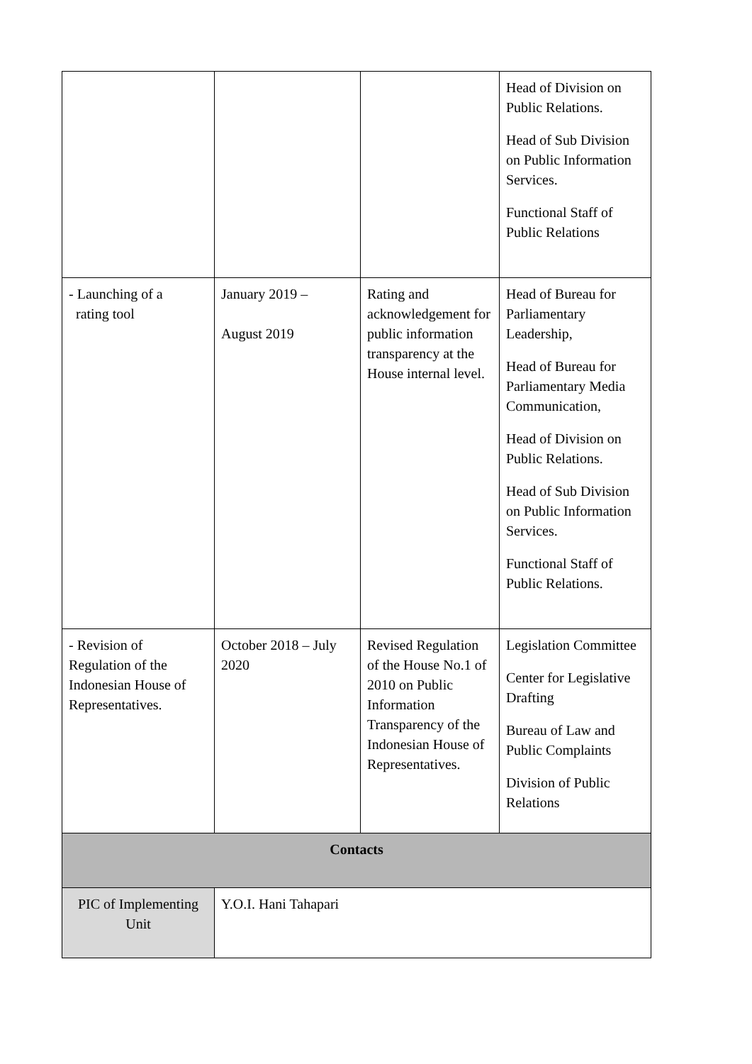| | | | Head of Division on Public Relations. Head of Sub Division on Public Information Services. Functional Staff of Public Relations |
| - Launching of a rating tool | January 2019 – August 2019 | Rating and acknowledgement for public information transparency at the House internal level. | Head of Bureau for Parliamentary Leadership, Head of Bureau for Parliamentary Media Communication, Head of Division on Public Relations. Head of Sub Division on Public Information Services. Functional Staff of Public Relations. |
| - Revision of Regulation of the Indonesian House of Representatives. | October 2018 – July 2020 | Revised Regulation of the House No.1 of 2010 on Public Information Transparency of the Indonesian House of Representatives. | Legislation Committee Center for Legislative Drafting Bureau of Law and Public Complaints Division of Public Relations |
| Contacts | | | |
| PIC of Implementing Unit | Y.O.I. Hani Tahapari | | |